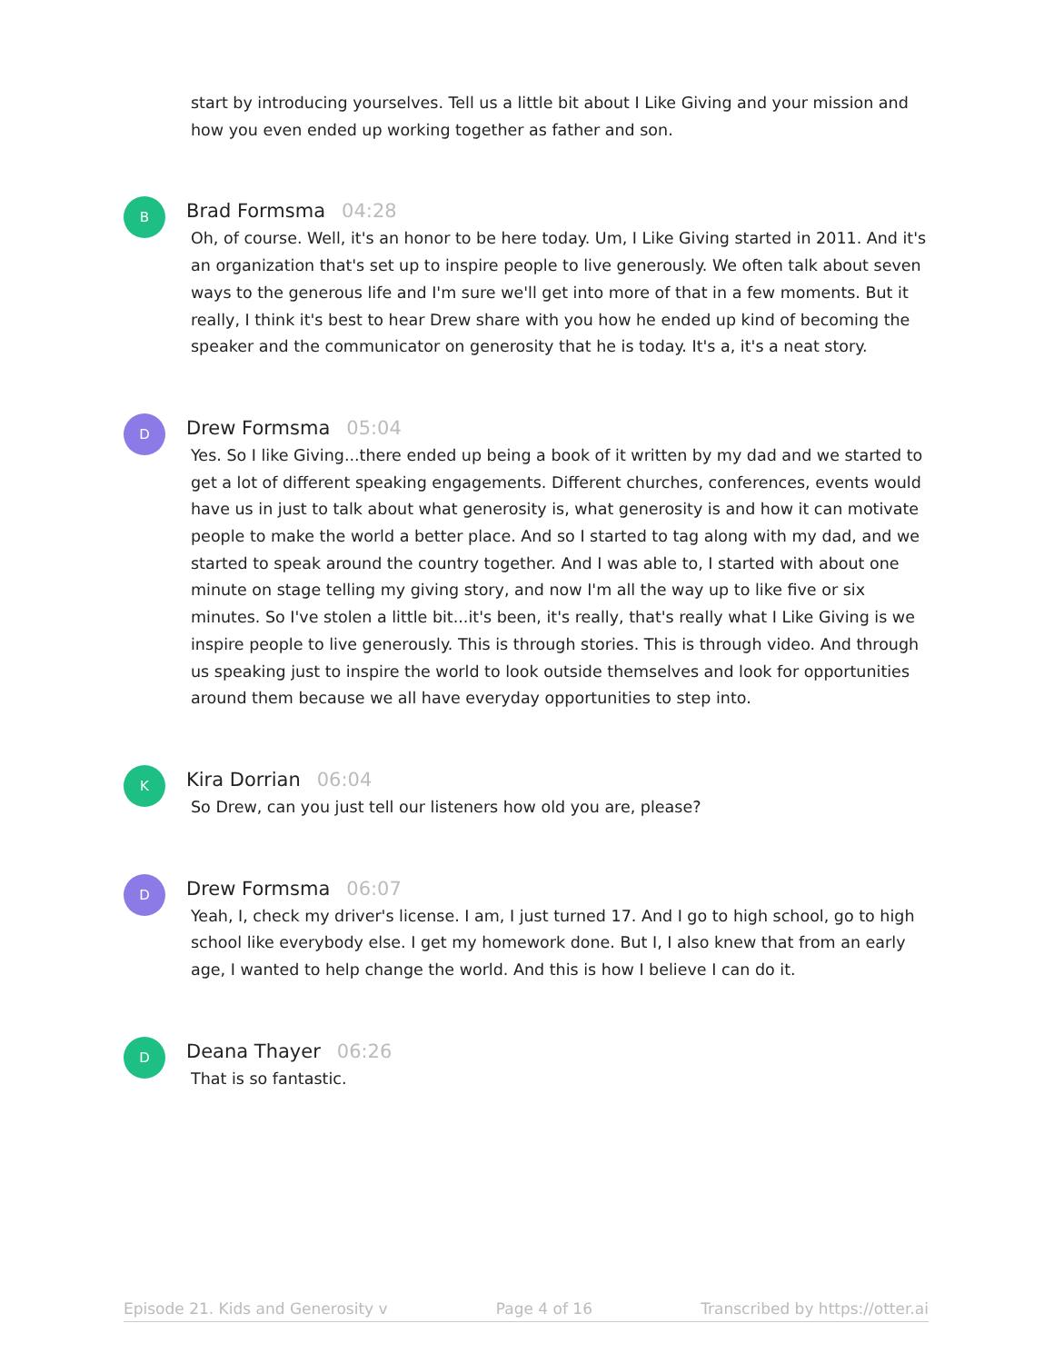start by introducing yourselves. Tell us a little bit about I Like Giving and your mission and how you even ended up working together as father and son.
B
Brad Formsma 04:28
Oh, of course. Well, it's an honor to be here today. Um, I Like Giving started in 2011. And it's an organization that's set up to inspire people to live generously. We often talk about seven ways to the generous life and I'm sure we'll get into more of that in a few moments. But it really, I think it's best to hear Drew share with you how he ended up kind of becoming the speaker and the communicator on generosity that he is today. It's a, it's a neat story.
D
Drew Formsma 05:04
Yes. So I like Giving...there ended up being a book of it written by my dad and we started to get a lot of different speaking engagements. Different churches, conferences, events would have us in just to talk about what generosity is, what generosity is and how it can motivate people to make the world a better place. And so I started to tag along with my dad, and we started to speak around the country together. And I was able to, I started with about one minute on stage telling my giving story, and now I'm all the way up to like five or six minutes. So I've stolen a little bit...it's been, it's really, that's really what I Like Giving is we inspire people to live generously. This is through stories. This is through video. And through us speaking just to inspire the world to look outside themselves and look for opportunities around them because we all have everyday opportunities to step into.
K
Kira Dorrian 06:04
So Drew, can you just tell our listeners how old you are, please?
D
Drew Formsma 06:07
Yeah, I, check my driver's license. I am, I just turned 17. And I go to high school, go to high school like everybody else. I get my homework done. But I, I also knew that from an early age, I wanted to help change the world. And this is how I believe I can do it.
D
Deana Thayer 06:26
That is so fantastic.
Episode 21. Kids and Generosity v Page 4 of 16 Transcribed by https://otter.ai